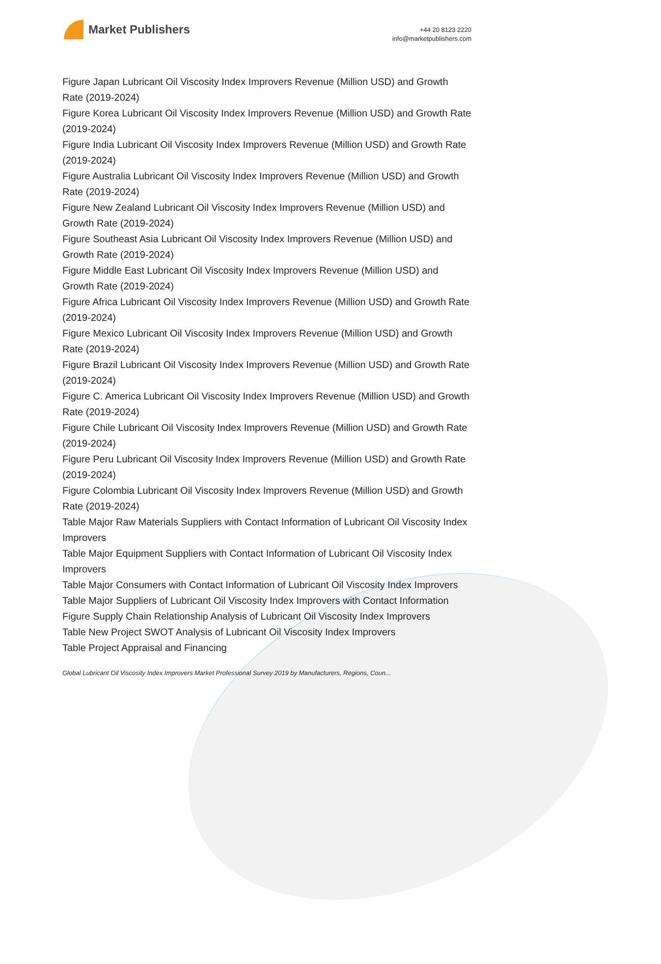Market Publishers
+44 20 8123 2220
info@marketpublishers.com
Figure Japan Lubricant Oil Viscosity Index Improvers Revenue (Million USD) and Growth Rate (2019-2024)
Figure Korea Lubricant Oil Viscosity Index Improvers Revenue (Million USD) and Growth Rate (2019-2024)
Figure India Lubricant Oil Viscosity Index Improvers Revenue (Million USD) and Growth Rate (2019-2024)
Figure Australia Lubricant Oil Viscosity Index Improvers Revenue (Million USD) and Growth Rate (2019-2024)
Figure New Zealand Lubricant Oil Viscosity Index Improvers Revenue (Million USD) and Growth Rate (2019-2024)
Figure Southeast Asia Lubricant Oil Viscosity Index Improvers Revenue (Million USD) and Growth Rate (2019-2024)
Figure Middle East Lubricant Oil Viscosity Index Improvers Revenue (Million USD) and Growth Rate (2019-2024)
Figure Africa Lubricant Oil Viscosity Index Improvers Revenue (Million USD) and Growth Rate (2019-2024)
Figure Mexico Lubricant Oil Viscosity Index Improvers Revenue (Million USD) and Growth Rate (2019-2024)
Figure Brazil Lubricant Oil Viscosity Index Improvers Revenue (Million USD) and Growth Rate (2019-2024)
Figure C. America Lubricant Oil Viscosity Index Improvers Revenue (Million USD) and Growth Rate (2019-2024)
Figure Chile Lubricant Oil Viscosity Index Improvers Revenue (Million USD) and Growth Rate (2019-2024)
Figure Peru Lubricant Oil Viscosity Index Improvers Revenue (Million USD) and Growth Rate (2019-2024)
Figure Colombia Lubricant Oil Viscosity Index Improvers Revenue (Million USD) and Growth Rate (2019-2024)
Table Major Raw Materials Suppliers with Contact Information of Lubricant Oil Viscosity Index Improvers
Table Major Equipment Suppliers with Contact Information of Lubricant Oil Viscosity Index Improvers
Table Major Consumers with Contact Information of Lubricant Oil Viscosity Index Improvers
Table Major Suppliers of Lubricant Oil Viscosity Index Improvers with Contact Information
Figure Supply Chain Relationship Analysis of Lubricant Oil Viscosity Index Improvers
Table New Project SWOT Analysis of Lubricant Oil Viscosity Index Improvers
Table Project Appraisal and Financing
Global Lubricant Oil Viscosity Index Improvers Market Professional Survey 2019 by Manufacturers, Regions, Coun...